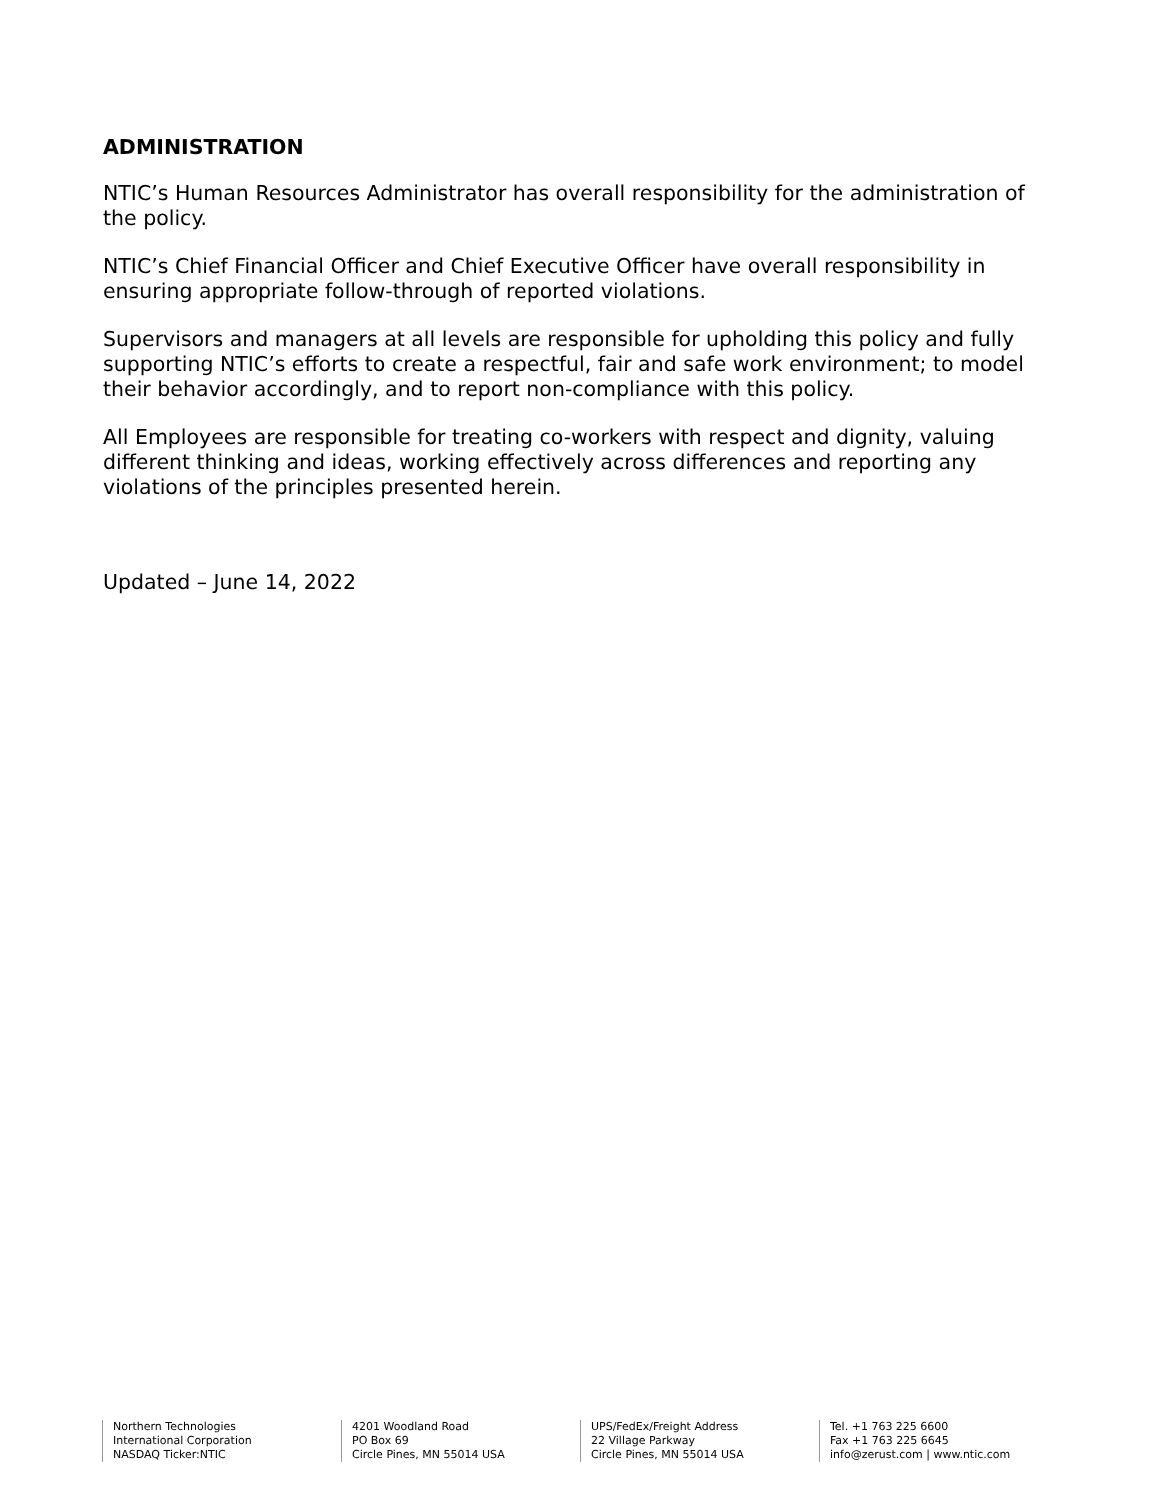ADMINISTRATION
NTIC’s Human Resources Administrator has overall responsibility for the administration of the policy.
NTIC’s Chief Financial Officer and Chief Executive Officer have overall responsibility in ensuring appropriate follow-through of reported violations.
Supervisors and managers at all levels are responsible for upholding this policy and fully supporting NTIC’s efforts to create a respectful, fair and safe work environment; to model their behavior accordingly, and to report non-compliance with this policy.
All Employees are responsible for treating co-workers with respect and dignity, valuing different thinking and ideas, working effectively across differences and reporting any violations of the principles presented herein.
Updated – June 14, 2022
Northern Technologies
International Corporation
NASDAQ Ticker:NTIC
4201 Woodland Road
PO Box 69
Circle Pines, MN 55014 USA
UPS/FedEx/Freight Address
22 Village Parkway
Circle Pines, MN 55014 USA
Tel. +1 763 225 6600
Fax +1 763 225 6645
info@zerust.com | www.ntic.com